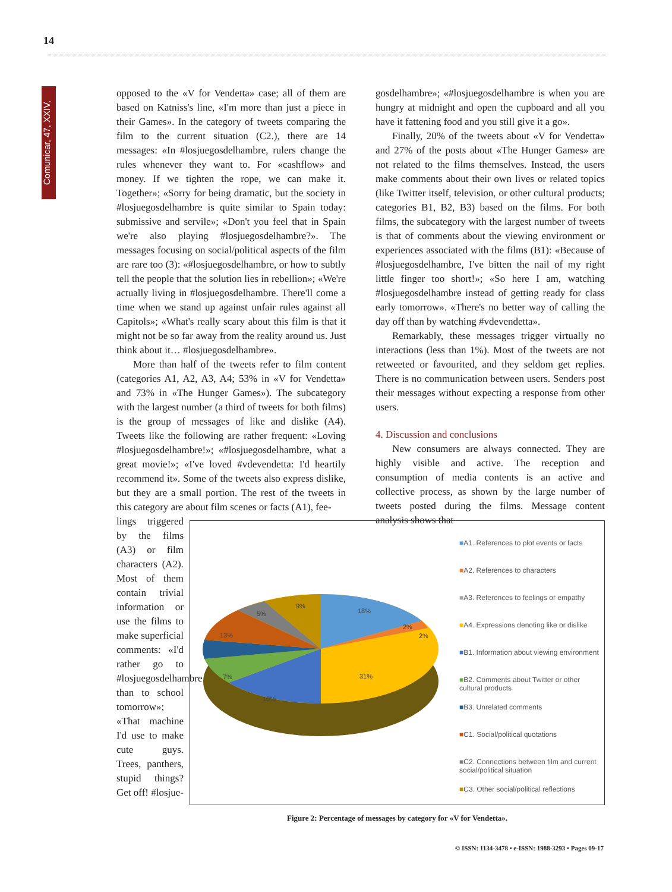14
Comunicar, 47, XXIV,
opposed to the «V for Vendetta» case; all of them are based on Katniss's line, «I'm more than just a piece in their Games». In the category of tweets comparing the film to the current situation (C2.), there are 14 messages: «In #losjuegosdelhambre, rulers change the rules whenever they want to. For «cashflow» and money. If we tighten the rope, we can make it. Together»; «Sorry for being dramatic, but the society in #losjuegosdelhambre is quite similar to Spain today: submissive and servile»; «Don't you feel that in Spain we're also playing #losjuegosdelhambre?». The messages focusing on social/political aspects of the film are rare too (3): «#losjuegosdelhambre, or how to subtly tell the people that the solution lies in rebellion»; «We're actually living in #losjuegosdelhambre. There'll come a time when we stand up against unfair rules against all Capitols»; «What's really scary about this film is that it might not be so far away from the reality around us. Just think about it… #losjuegosdelhambre».
More than half of the tweets refer to film content (categories A1, A2, A3, A4; 53% in «V for Vendetta» and 73% in «The Hunger Games»). The subcategory with the largest number (a third of tweets for both films) is the group of messages of like and dislike (A4). Tweets like the following are rather frequent: «Loving #losjuegosdelhambre!»; «#losjuegosdelhambre, what a great movie!»; «I've loved #vdevendetta: I'd heartily recommend it». Some of the tweets also express dislike, but they are a small portion. The rest of the tweets in this category are about film scenes or facts (A1), fee-
lings triggered by the films (A3) or film characters (A2). Most of them contain trivial information or use the films to make superficial comments: «I'd rather go to #losjuegosdelhambre than to school tomorrow»; «That machine I'd use to make cute guys. Trees, panthers, stupid things? Get off! #losjue-
gosdelhambre»; «#losjuegosdelhambre is when you are hungry at midnight and open the cupboard and all you have it fattening food and you still give it a go».
Finally, 20% of the tweets about «V for Vendetta» and 27% of the posts about «The Hunger Games» are not related to the films themselves. Instead, the users make comments about their own lives or related topics (like Twitter itself, television, or other cultural products; categories B1, B2, B3) based on the films. For both films, the subcategory with the largest number of tweets is that of comments about the viewing environment or experiences associated with the films (B1): «Because of #losjuegosdelhambre, I've bitten the nail of my right little finger too short!»; «So here I am, watching #losjuegosdelhambre instead of getting ready for class early tomorrow». «There's no better way of calling the day off than by watching #vdevendetta».
Remarkably, these messages trigger virtually no interactions (less than 1%). Most of the tweets are not retweeted or favourited, and they seldom get replies. There is no communication between users. Senders post their messages without expecting a response from other users.
4. Discussion and conclusions
New consumers are always connected. They are highly visible and active. The reception and consumption of media contents is an active and collective process, as shown by the large number of tweets posted during the films. Message content analysis shows that
18%
2%
2%
31%
10%
7%
13%
5%
9%
■A1. References to plot events or facts
■A2. References to characters
■A3. References to feelings or empathy
■A4. Expressions denoting like or dislike
■B1. Information about viewing environment
■B2. Comments about Twitter or other cultural products
■B3. Unrelated comments
■C1. Social/political quotations
■C2. Connections between film and current social/political situation
■C3. Other social/political reflections
Figure 2: Percentage of messages by category for «V for Vendetta».
© ISSN: 1134-3478 • e-ISSN: 1988-3293 • Pages 09-17